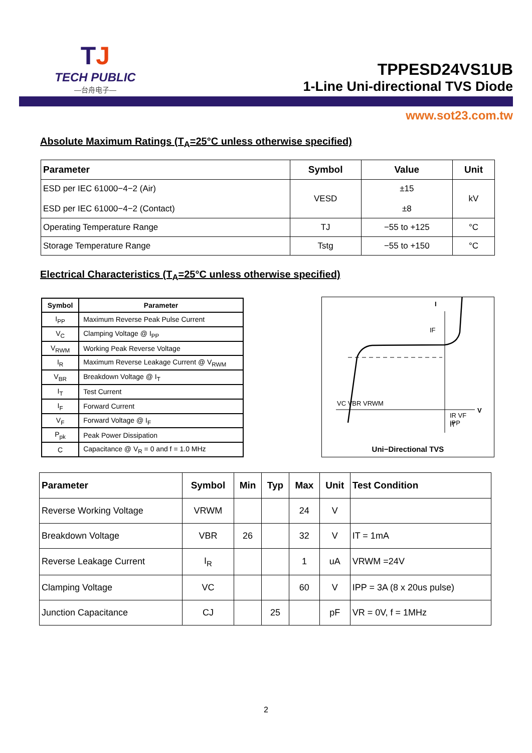TJ
TECH PUBLIC
—台舟电子—
TPPESD24VS1UB
1-Line Uni-directional TVS Diode
www.sot23.com.tw
Absolute Maximum Ratings (T<sub>A</sub>=25°C unless otherwise specified)
| Parameter | Symbol | Value | Unit |
| --- | --- | --- | --- |
| ESD per IEC 61000−4−2 (Air) ESD per IEC 61000−4−2 (Contact) | VESD | ±15 ±8 | kV |
| Operating Temperature Range | TJ | −55 to +125 | °C |
| Storage Temperature Range | Tstg | −55 to +150 | °C |
Electrical Characteristics (T<sub>A</sub>=25°C unless otherwise specified)
| Symbol | Parameter |
| --- | --- |
| I<sub>PP</sub> | Maximum Reverse Peak Pulse Current |
| V<sub>C</sub> | Clamping Voltage @ I<sub>PP</sub> |
| V<sub>RWM</sub> | Working Peak Reverse Voltage |
| I<sub>R</sub> | Maximum Reverse Leakage Current @ V<sub>RWM</sub> |
| V<sub>BR</sub> | Breakdown Voltage @ I<sub>T</sub> |
| I<sub>T</sub> | Test Current |
| I<sub>F</sub> | Forward Current |
| V<sub>F</sub> | Forward Voltage @ I<sub>F</sub> |
| P<sub>pk</sub> | Peak Power Dissipation |
| C | Capacitance @ V<sub>R</sub> = 0 and f = 1.0 MHz |
I
V
IF
VC VBR VRWM
IR VF
IT
IPP
Uni−Directional TVS
| Parameter | Symbol | Min | Typ | Max | Unit | Test Condition |
| --- | --- | --- | --- | --- | --- | --- |
| Reverse Working Voltage | VRWM | | | 24 | V | |
| Breakdown Voltage | VBR | 26 | | 32 | V | IT = 1mA |
| Reverse Leakage Current | I<sub>R</sub> | | | 1 | uA | VRWM =24V |
| Clamping Voltage | VC | | | 60 | V | IPP = 3A (8 x 20us pulse) |
| Junction Capacitance | CJ | | 25 | | pF | VR = 0V, f = 1MHz |
2